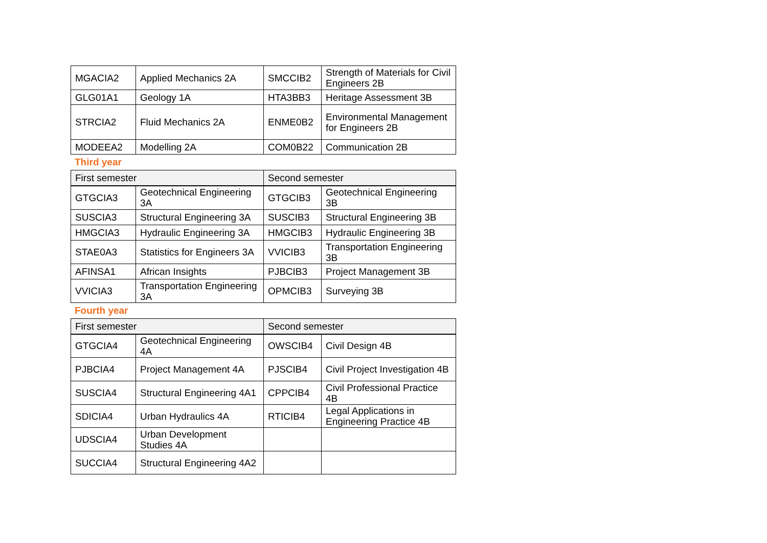| MGACIA2 | Applied Mechanics 2A | SMCCIB2 | Strength of Materials for Civil Engineers 2B |
| GLG01A1 | Geology 1A | HTA3BB3 | Heritage Assessment 3B |
| STRCIA2 | Fluid Mechanics 2A | ENME0B2 | Environmental Management for Engineers 2B |
| MODEEA2 | Modelling 2A | COM0B22 | Communication 2B |
Third year
| First semester | | Second semester | |
| --- | --- | --- | --- |
| GTGCIA3 | Geotechnical Engineering 3A | GTGCIB3 | Geotechnical Engineering 3B |
| SUSCIA3 | Structural Engineering 3A | SUSCIB3 | Structural Engineering 3B |
| HMGCIA3 | Hydraulic Engineering 3A | HMGCIB3 | Hydraulic Engineering 3B |
| STAE0A3 | Statistics for Engineers 3A | VVICIB3 | Transportation Engineering 3B |
| AFINSA1 | African Insights | PJBCIB3 | Project Management 3B |
| VVICIA3 | Transportation Engineering 3A | OPMCIB3 | Surveying 3B |
Fourth year
| First semester | | Second semester | |
| --- | --- | --- | --- |
| GTGCIA4 | Geotechnical Engineering 4A | OWSCIB4 | Civil Design 4B |
| PJBCIA4 | Project Management 4A | PJSCIB4 | Civil Project Investigation 4B |
| SUSCIA4 | Structural Engineering 4A1 | CPPCIB4 | Civil Professional Practice 4B |
| SDICIA4 | Urban Hydraulics 4A | RTICIB4 | Legal Applications in Engineering Practice 4B |
| UDSCIA4 | Urban Development Studies 4A | | |
| SUCCIA4 | Structural Engineering 4A2 | | |